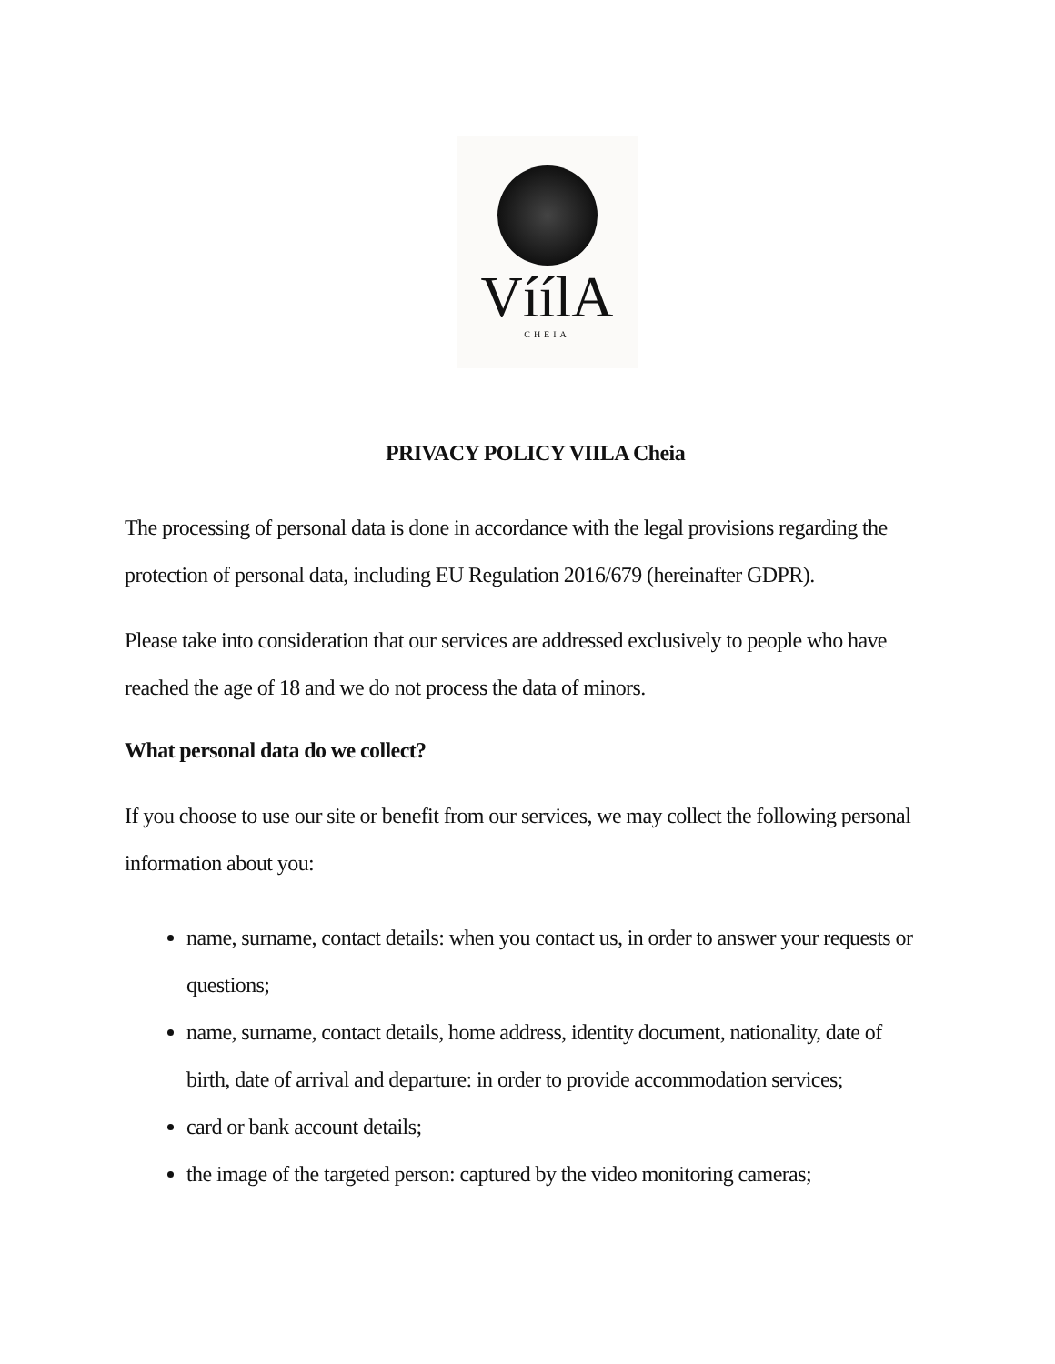VíílA
CHEIA
PRIVACY POLICY VIILA Cheia
The processing of personal data is done in accordance with the legal provisions regarding the protection of personal data, including EU Regulation 2016/679 (hereinafter GDPR).
Please take into consideration that our services are addressed exclusively to people who have reached the age of 18 and we do not process the data of minors.
What personal data do we collect?
If you choose to use our site or benefit from our services, we may collect the following personal information about you:
name, surname, contact details: when you contact us, in order to answer your requests or questions;
name, surname, contact details, home address, identity document, nationality, date of birth, date of arrival and departure: in order to provide accommodation services;
card or bank account details;
the image of the targeted person: captured by the video monitoring cameras;